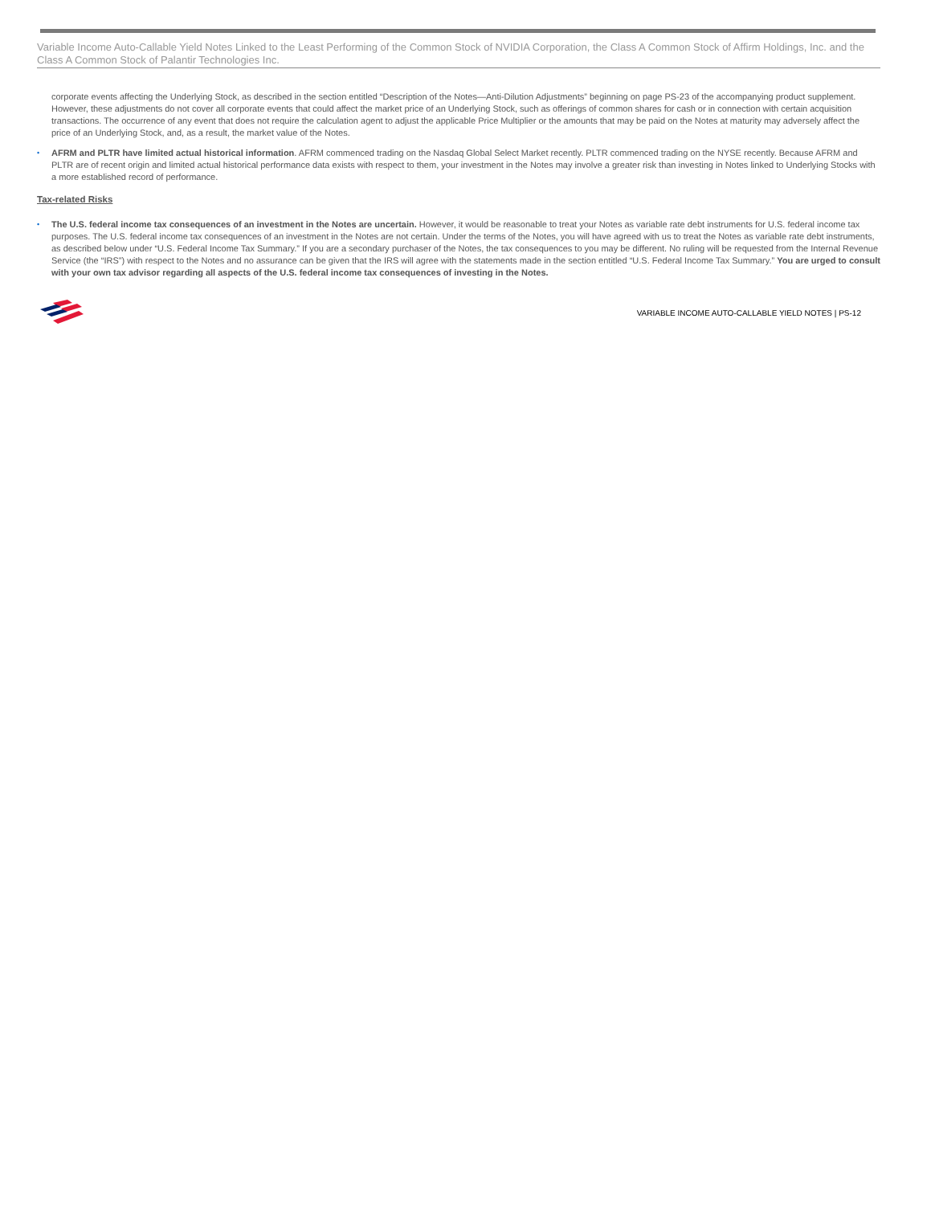Variable Income Auto-Callable Yield Notes Linked to the Least Performing of the Common Stock of NVIDIA Corporation, the Class A Common Stock of Affirm Holdings, Inc. and the Class A Common Stock of Palantir Technologies Inc.
corporate events affecting the Underlying Stock, as described in the section entitled “Description of the Notes—Anti-Dilution Adjustments” beginning on page PS-23 of the accompanying product supplement. However, these adjustments do not cover all corporate events that could affect the market price of an Underlying Stock, such as offerings of common shares for cash or in connection with certain acquisition transactions. The occurrence of any event that does not require the calculation agent to adjust the applicable Price Multiplier or the amounts that may be paid on the Notes at maturity may adversely affect the price of an Underlying Stock, and, as a result, the market value of the Notes.
• AFRM and PLTR have limited actual historical information. AFRM commenced trading on the Nasdaq Global Select Market recently. PLTR commenced trading on the NYSE recently. Because AFRM and PLTR are of recent origin and limited actual historical performance data exists with respect to them, your investment in the Notes may involve a greater risk than investing in Notes linked to Underlying Stocks with a more established record of performance.
Tax-related Risks
• The U.S. federal income tax consequences of an investment in the Notes are uncertain. However, it would be reasonable to treat your Notes as variable rate debt instruments for U.S. federal income tax purposes. The U.S. federal income tax consequences of an investment in the Notes are not certain. Under the terms of the Notes, you will have agreed with us to treat the Notes as variable rate debt instruments, as described below under “U.S. Federal Income Tax Summary.” If you are a secondary purchaser of the Notes, the tax consequences to you may be different. No ruling will be requested from the Internal Revenue Service (the “IRS”) with respect to the Notes and no assurance can be given that the IRS will agree with the statements made in the section entitled “U.S. Federal Income Tax Summary.” You are urged to consult with your own tax advisor regarding all aspects of the U.S. federal income tax consequences of investing in the Notes.
VARIABLE INCOME AUTO-CALLABLE YIELD NOTES | PS-12